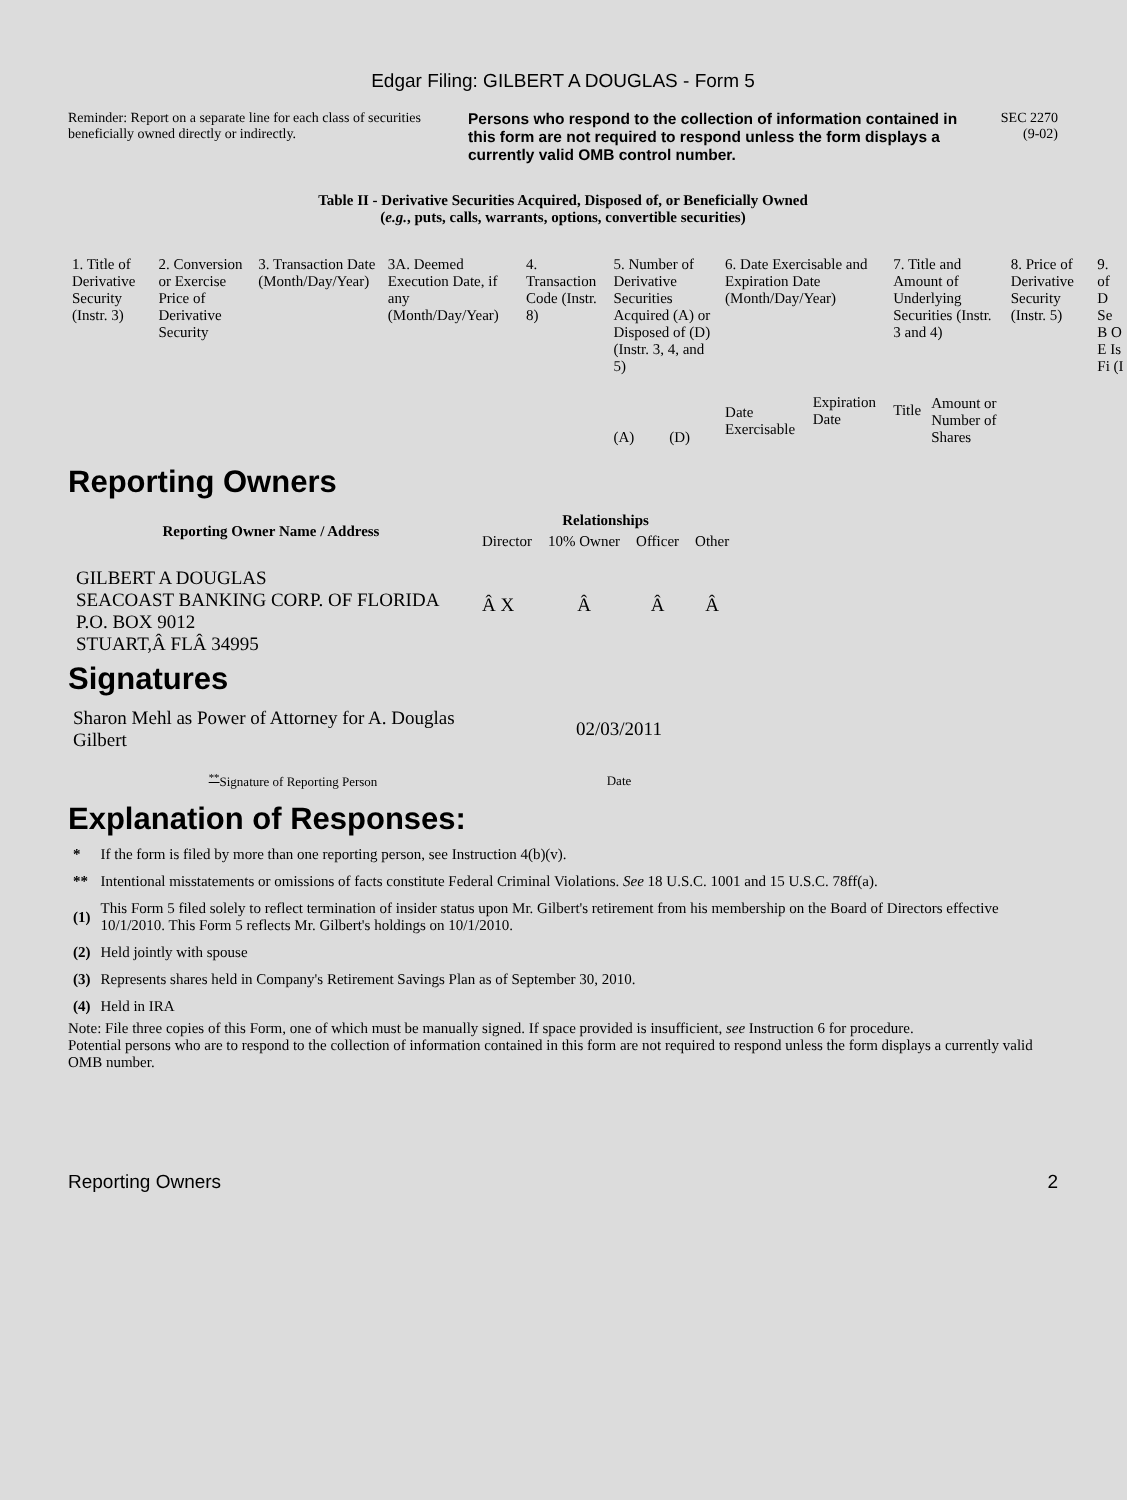Edgar Filing: GILBERT A DOUGLAS - Form 5
Reminder: Report on a separate line for each class of securities beneficially owned directly or indirectly.
Persons who respond to the collection of information contained in this form are not required to respond unless the form displays a currently valid OMB control number.
SEC 2270
(9-02)
Table II - Derivative Securities Acquired, Disposed of, or Beneficially Owned
(e.g., puts, calls, warrants, options, convertible securities)
| 1. Title of Derivative Security (Instr. 3) | 2. Conversion or Exercise Price of Derivative Security | 3. Transaction Date (Month/Day/Year) | 3A. Deemed Execution Date, if any (Month/Day/Year) | 4. Transaction Code (Instr. 8) | 5. Number of Derivative Securities Acquired (A) or Disposed of (D) (Instr. 3, 4, and 5) | | 6. Date Exercisable and Expiration Date (Month/Day/Year) | | 7. Title and Amount of Underlying Securities (Instr. 3 and 4) | | 8. Price of Derivative Security (Instr. 5) | 9. of D Se B O E Is Fi (I |
| | | | | | (A) | (D) | Date Exercisable | Expiration Date | Title | Amount or Number of Shares | | |
Reporting Owners
| Reporting Owner Name / Address | Relationships | | | |
| --- | --- | --- | --- | --- |
| | Director | 10% Owner | Officer | Other |
| GILBERT A DOUGLAS SEACOAST BANKING CORP. OF FLORIDA P.O. BOX 9012 STUART,Â FLÂ 34995 | Â X | Â | Â | Â |
Signatures
| Sharon Mehl as Power of Attorney for A. Douglas Gilbert | 02/03/2011 |
| <sup>**</sup> Signature of Reporting Person | Date |
Explanation of Responses:
| * | If the form is filed by more than one reporting person, see Instruction 4(b)(v). |
| ** | Intentional misstatements or omissions of facts constitute Federal Criminal Violations. See 18 U.S.C. 1001 and 15 U.S.C. 78ff(a). |
| (1) | This Form 5 filed solely to reflect termination of insider status upon Mr. Gilbert's retirement from his membership on the Board of Directors effective 10/1/2010. This Form 5 reflects Mr. Gilbert's holdings on 10/1/2010. |
| (2) | Held jointly with spouse |
| (3) | Represents shares held in Company's Retirement Savings Plan as of September 30, 2010. |
| (4) | Held in IRA |
Note: File three copies of this Form, one of which must be manually signed. If space provided is insufficient, see Instruction 6 for procedure.
Potential persons who are to respond to the collection of information contained in this form are not required to respond unless the form displays a currently valid OMB number.
Reporting Owners 2